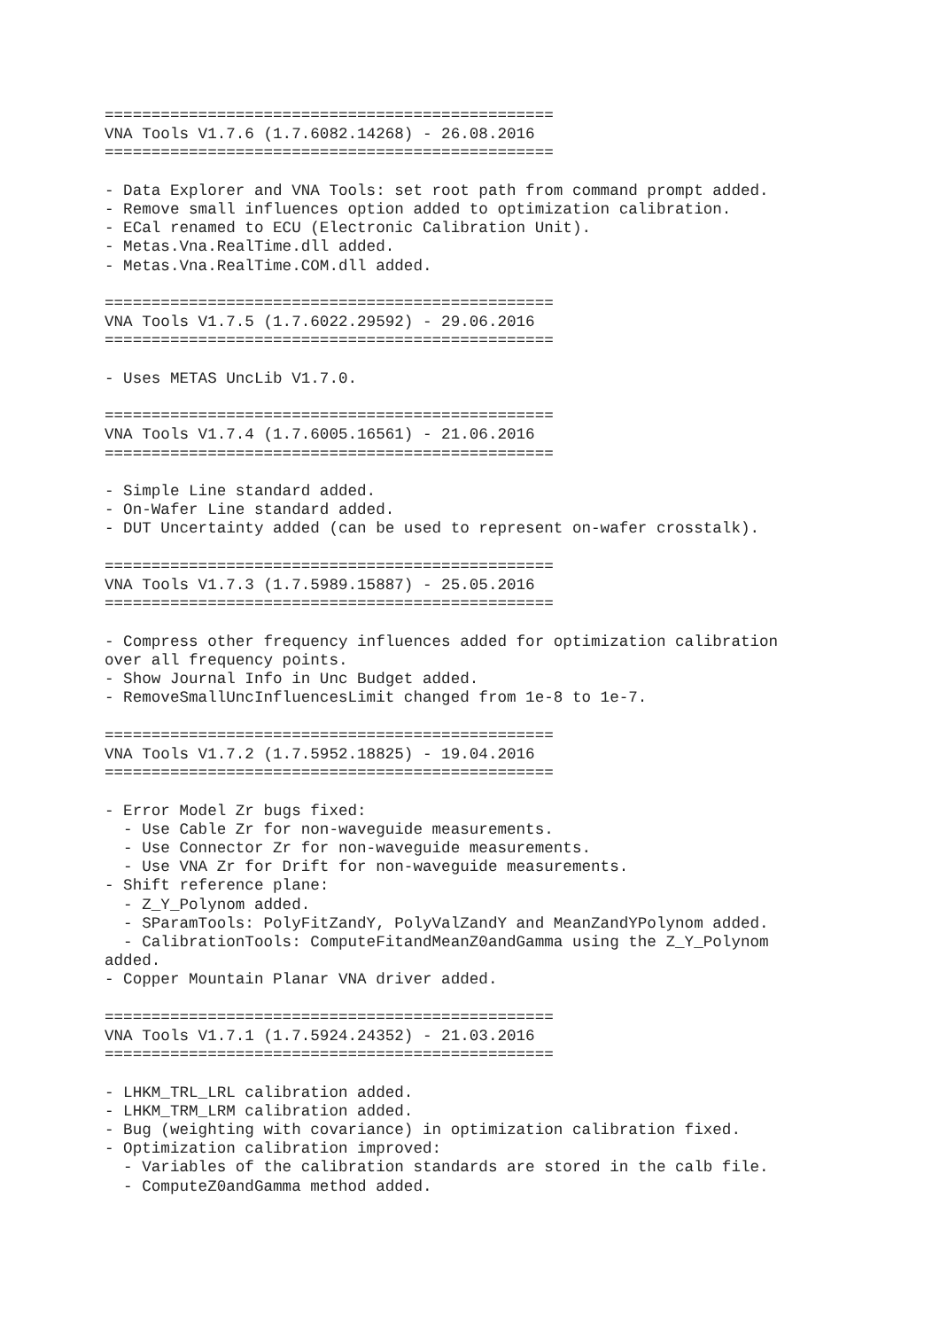================================================
VNA Tools V1.7.6 (1.7.6082.14268) - 26.08.2016
================================================

- Data Explorer and VNA Tools: set root path from command prompt added.
- Remove small influences option added to optimization calibration.
- ECal renamed to ECU (Electronic Calibration Unit).
- Metas.Vna.RealTime.dll added.
- Metas.Vna.RealTime.COM.dll added.

================================================
VNA Tools V1.7.5 (1.7.6022.29592) - 29.06.2016
================================================

- Uses METAS UncLib V1.7.0.

================================================
VNA Tools V1.7.4 (1.7.6005.16561) - 21.06.2016
================================================

- Simple Line standard added.
- On-Wafer Line standard added.
- DUT Uncertainty added (can be used to represent on-wafer crosstalk).

================================================
VNA Tools V1.7.3 (1.7.5989.15887) - 25.05.2016
================================================

- Compress other frequency influences added for optimization calibration
over all frequency points.
- Show Journal Info in Unc Budget added.
- RemoveSmallUncInfluencesLimit changed from 1e-8 to 1e-7.

================================================
VNA Tools V1.7.2 (1.7.5952.18825) - 19.04.2016
================================================

- Error Model Zr bugs fixed:
  - Use Cable Zr for non-waveguide measurements.
  - Use Connector Zr for non-waveguide measurements.
  - Use VNA Zr for Drift for non-waveguide measurements.
- Shift reference plane:
  - Z_Y_Polynom added.
  - SParamTools: PolyFitZandY, PolyValZandY and MeanZandYPolynom added.
  - CalibrationTools: ComputeFitandMeanZ0andGamma using the Z_Y_Polynom
added.
- Copper Mountain Planar VNA driver added.

================================================
VNA Tools V1.7.1 (1.7.5924.24352) - 21.03.2016
================================================

- LHKM_TRL_LRL calibration added.
- LHKM_TRM_LRM calibration added.
- Bug (weighting with covariance) in optimization calibration fixed.
- Optimization calibration improved:
  - Variables of the calibration standards are stored in the calb file.
  - ComputeZ0andGamma method added.